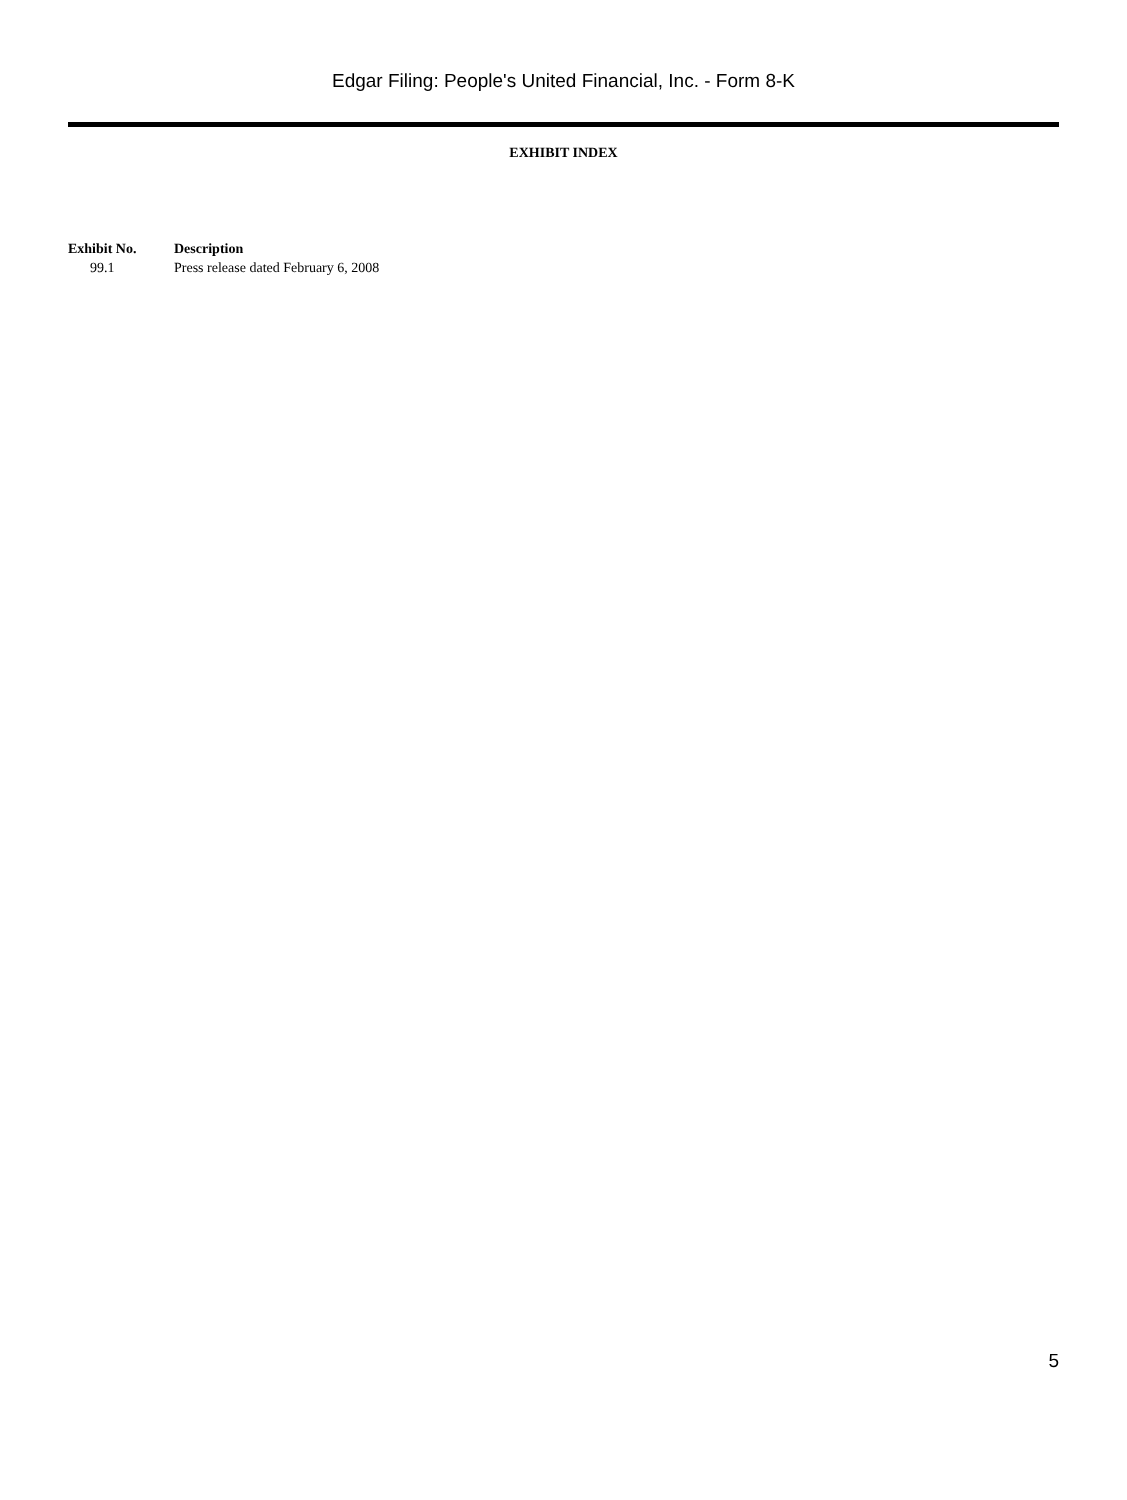Edgar Filing: People's United Financial, Inc. - Form 8-K
EXHIBIT INDEX
| Exhibit No. | Description |
| --- | --- |
| 99.1 | Press release dated February 6, 2008 |
5